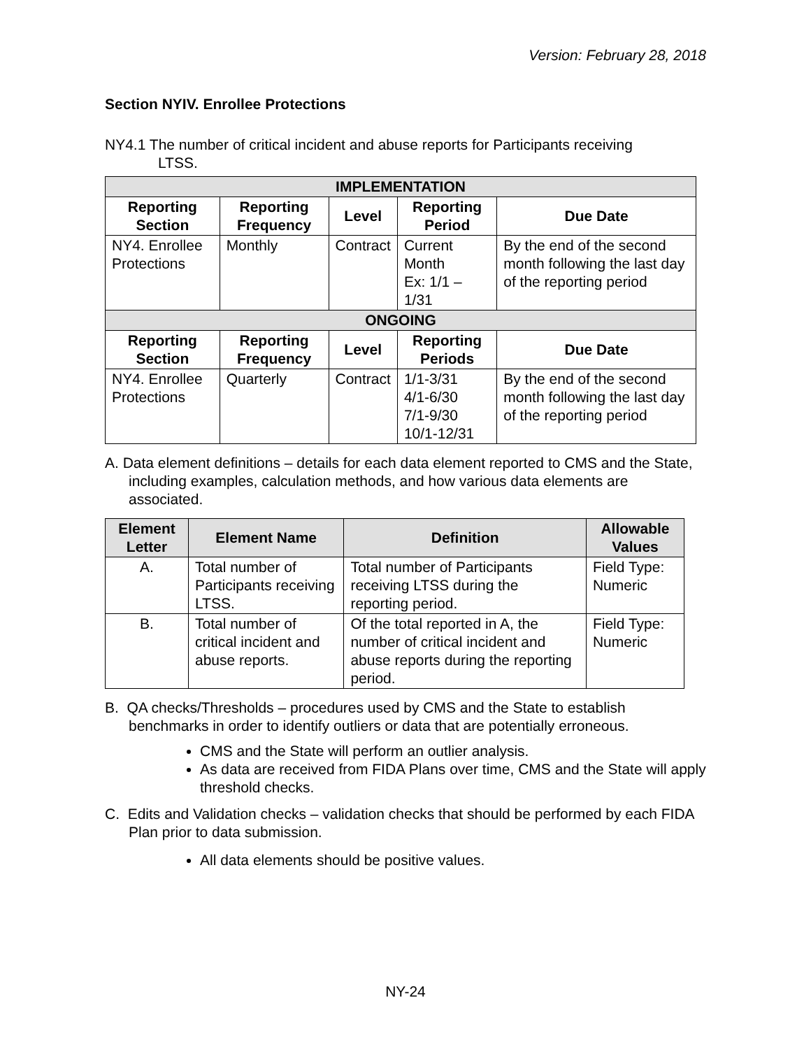Version: February 28, 2018
Section NYIV. Enrollee Protections
NY4.1 The number of critical incident and abuse reports for Participants receiving
LTSS.
| IMPLEMENTATION | | | | |
| --- | --- | --- | --- | --- |
| Reporting Section | Reporting Frequency | Level | Reporting Period | Due Date |
| NY4. Enrollee Protections | Monthly | Contract | Current Month Ex: 1/1 – 1/31 | By the end of the second month following the last day of the reporting period |
| ONGOING | | | | |
| Reporting Section | Reporting Frequency | Level | Reporting Periods | Due Date |
| NY4. Enrollee Protections | Quarterly | Contract | 1/1-3/31 4/1-6/30 7/1-9/30 10/1-12/31 | By the end of the second month following the last day of the reporting period |
A. Data element definitions – details for each data element reported to CMS and the State, including examples, calculation methods, and how various data elements are associated.
| Element Letter | Element Name | Definition | Allowable Values |
| --- | --- | --- | --- |
| A. | Total number of Participants receiving LTSS. | Total number of Participants receiving LTSS during the reporting period. | Field Type: Numeric |
| B. | Total number of critical incident and abuse reports. | Of the total reported in A, the number of critical incident and abuse reports during the reporting period. | Field Type: Numeric |
B. QA checks/Thresholds – procedures used by CMS and the State to establish benchmarks in order to identify outliers or data that are potentially erroneous.
CMS and the State will perform an outlier analysis.
As data are received from FIDA Plans over time, CMS and the State will apply threshold checks.
C. Edits and Validation checks – validation checks that should be performed by each FIDA Plan prior to data submission.
All data elements should be positive values.
NY-24